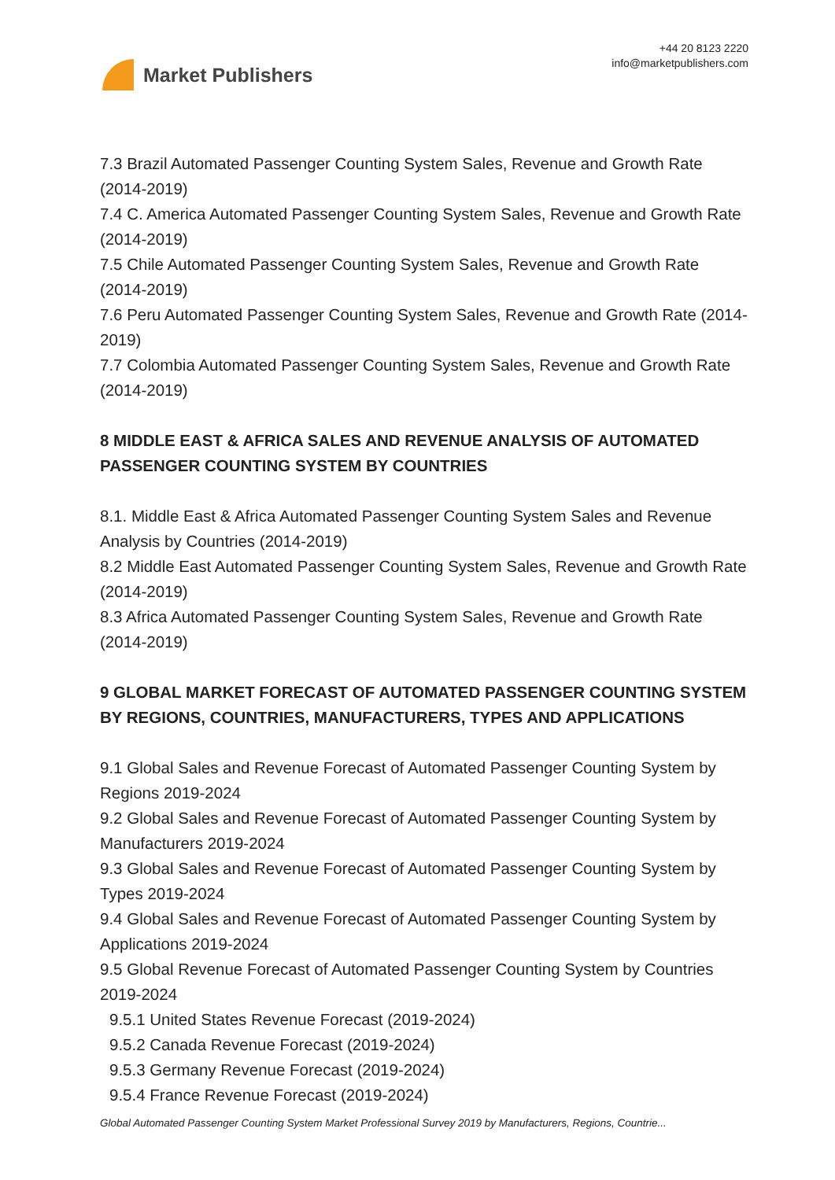Market Publishers
+44 20 8123 2220
info@marketpublishers.com
7.3 Brazil Automated Passenger Counting System Sales, Revenue and Growth Rate (2014-2019)
7.4 C. America Automated Passenger Counting System Sales, Revenue and Growth Rate (2014-2019)
7.5 Chile Automated Passenger Counting System Sales, Revenue and Growth Rate (2014-2019)
7.6 Peru Automated Passenger Counting System Sales, Revenue and Growth Rate (2014-2019)
7.7 Colombia Automated Passenger Counting System Sales, Revenue and Growth Rate (2014-2019)
8 MIDDLE EAST & AFRICA SALES AND REVENUE ANALYSIS OF AUTOMATED PASSENGER COUNTING SYSTEM BY COUNTRIES
8.1. Middle East & Africa Automated Passenger Counting System Sales and Revenue Analysis by Countries (2014-2019)
8.2 Middle East Automated Passenger Counting System Sales, Revenue and Growth Rate (2014-2019)
8.3 Africa Automated Passenger Counting System Sales, Revenue and Growth Rate (2014-2019)
9 GLOBAL MARKET FORECAST OF AUTOMATED PASSENGER COUNTING SYSTEM BY REGIONS, COUNTRIES, MANUFACTURERS, TYPES AND APPLICATIONS
9.1 Global Sales and Revenue Forecast of Automated Passenger Counting System by Regions 2019-2024
9.2 Global Sales and Revenue Forecast of Automated Passenger Counting System by Manufacturers 2019-2024
9.3 Global Sales and Revenue Forecast of Automated Passenger Counting System by Types 2019-2024
9.4 Global Sales and Revenue Forecast of Automated Passenger Counting System by Applications 2019-2024
9.5 Global Revenue Forecast of Automated Passenger Counting System by Countries 2019-2024
9.5.1 United States Revenue Forecast (2019-2024)
9.5.2 Canada Revenue Forecast (2019-2024)
9.5.3 Germany Revenue Forecast (2019-2024)
9.5.4 France Revenue Forecast (2019-2024)
Global Automated Passenger Counting System Market Professional Survey 2019 by Manufacturers, Regions, Countrie...